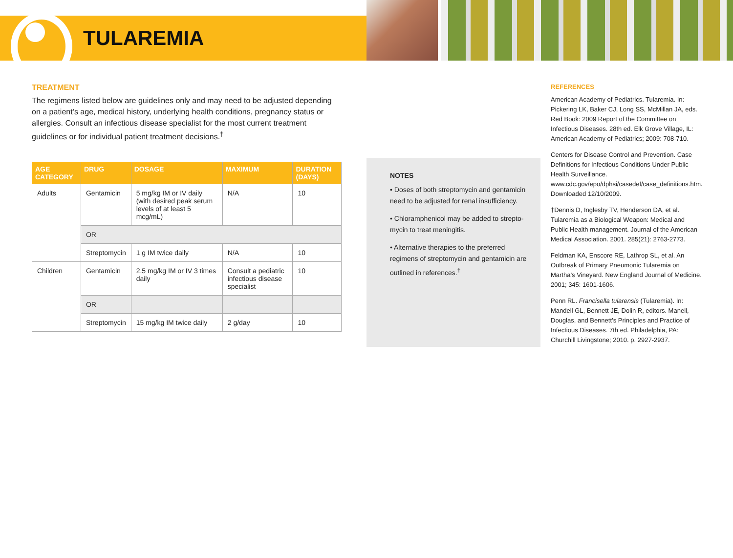TULAREMIA
TREATMENT
The regimens listed below are guidelines only and may need to be adjusted depend­ing on a patient’s age, medical history, underlying health conditions, pregnancy status or allergies. Consult an infectious disease specialist for the most current treatment guidelines or for individual patient treatment decisions.<sup>†</sup>
| AGE CATEGORY | DRUG | DOSAGE | MAXIMUM | DURATION (DAYS) |
| --- | --- | --- | --- | --- |
| Adults | Gentamicin | 5 mg/kg IM or IV daily (with desired peak serum levels of at least 5 mcg/mL) | N/A | 10 |
| | OR | | | |
| | Streptomycin | 1 g IM twice daily | N/A | 10 |
| Children | Gentamicin | 2.5 mg/kg IM or IV 3 times daily | Consult a pediatric infectious disease specialist | 10 |
| | OR | | | |
| | Streptomycin | 15 mg/kg IM twice daily | 2 g/day | 10 |
NOTES
• Doses of both streptomycin and gentamicin need to be adjusted for renal insufficiency.
• Chloramphenicol may be added to strepto­mycin to treat meningitis.
• Alternative therapies to the preferred regimens of streptomycin and gentamicin are outlined in references.<sup>†</sup>
REFERENCES
American Academy of Pediatrics. Tularemia. In: Pickering LK, Baker CJ, Long SS, McMillan JA, eds. Red Book: 2009 Report of the Committee on Infectious Diseases. 28th ed. Elk Grove Village, IL: American Academy of Pediatrics; 2009: 708-710.
Centers for Disease Control and Prevention. Case Definitions for Infectious Conditions Under Public Health Surveillance. www.cdc.gov/epo/dphsi/casedef/case_definitions.htm. Downloaded 12/10/2009.
†Dennis D, Inglesby TV, Henderson DA, et al. Tularemia as a Biological Weapon: Medical and Public Health management. Journal of the American Medical Association. 2001. 285(21): 2763-2773.
Feldman KA, Enscore RE, Lathrop SL, et al. An Outbreak of Primary Pneumonic Tularemia on Martha’s Vineyard. New England Journal of Medicine. 2001; 345: 1601-1606.
Penn RL. Francisella tularensis (Tularemia). In: Mandell GL, Bennett JE, Dolin R, editors. Manell, Douglas, and Bennett’s Principles and Practice of Infectious Diseases. 7th ed. Philadelphia, PA: Churchill Livingstone; 2010. p. 2927-2937.